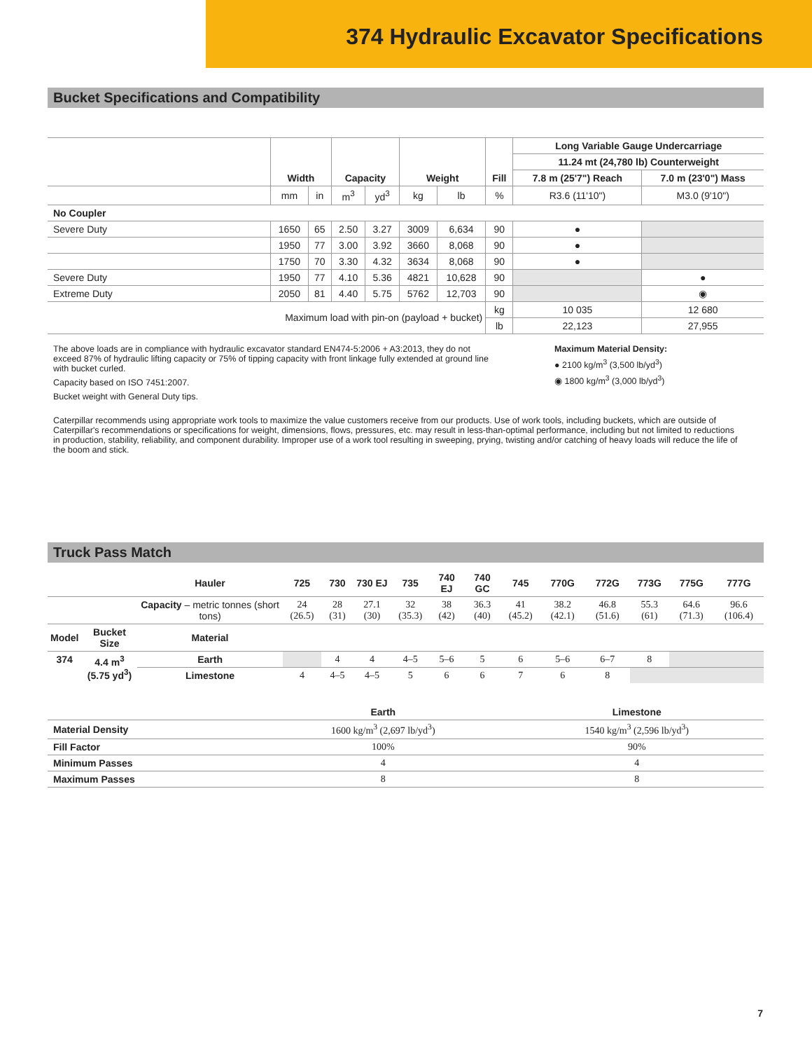374 Hydraulic Excavator Specifications
Bucket Specifications and Compatibility
| | Width | | Capacity | | Weight | | Fill | Long Variable Gauge Undercarriage | |
| --- | --- | --- | --- | --- | --- | --- | --- | --- | --- |
| | | | | | | | | 11.24 mt (24,780 lb) Counterweight | |
| | | | | | | | | 7.8 m (25'7") Reach | 7.0 m (23'0") Mass |
| | mm | in | m<sup>3</sup> | yd<sup>3</sup> | kg | lb | % | R3.6 (11'10") | M3.0 (9'10") |
| No Coupler | | | | | | | | | |
| Severe Duty | 1650 | 65 | 2.50 | 3.27 | 3009 | 6,634 | 90 | ● | |
| | 1950 | 77 | 3.00 | 3.92 | 3660 | 8,068 | 90 | ● | |
| | 1750 | 70 | 3.30 | 4.32 | 3634 | 8,068 | 90 | ● | |
| Severe Duty | 1950 | 77 | 4.10 | 5.36 | 4821 | 10,628 | 90 | | ● |
| Extreme Duty | 2050 | 81 | 4.40 | 5.75 | 5762 | 12,703 | 90 | | ◉ |
| Maximum load with pin-on (payload + bucket) | | | | | | | kg | 10 035 | 12 680 |
| | | | | | | | lb | 22,123 | 27,955 |
The above loads are in compliance with hydraulic excavator standard EN474-5:2006 + A3:2013, they do not exceed 87% of hydraulic lifting capacity or 75% of tipping capacity with front linkage fully extended at ground line with bucket curled.
Capacity based on ISO 7451:2007.
Bucket weight with General Duty tips.
Maximum Material Density:
● 2100 kg/m<sup>3</sup> (3,500 lb/yd<sup>3</sup>)
◉ 1800 kg/m<sup>3</sup> (3,000 lb/yd<sup>3</sup>)
Caterpillar recommends using appropriate work tools to maximize the value customers receive from our products. Use of work tools, including buckets, which are outside of Caterpillar's recommendations or specifications for weight, dimensions, flows, pressures, etc. may result in less-than-optimal performance, including but not limited to reductions in production, stability, reliability, and component durability. Improper use of a work tool resulting in sweeping, prying, twisting and/or catching of heavy loads will reduce the life of the boom and stick.
Truck Pass Match
| | | Hauler | 725 | 730 | 730 EJ | 735 | 740 EJ | 740 GC | 745 | 770G | 772G | 773G | 775G | 777G |
| --- | --- | --- | --- | --- | --- | --- | --- | --- | --- | --- | --- | --- | --- | --- |
| | | Capacity – metric tonnes (short tons) | 24 (26.5) | 28 (31) | 27.1 (30) | 32 (35.3) | 38 (42) | 36.3 (40) | 41 (45.2) | 38.2 (42.1) | 46.8 (51.6) | 55.3 (61) | 64.6 (71.3) | 96.6 (106.4) |
| Model | Bucket Size | Material | | | | | | | | | | | | |
| 374 | 4.4 m<sup>3</sup> (5.75 yd<sup>3</sup>) | Earth | | 4 | 4 | 4–5 | 5–6 | 5 | 6 | 5–6 | 6–7 | 8 | | |
| | | Limestone | 4 | 4–5 | 4–5 | 5 | 6 | 6 | 7 | 6 | 8 | | | |
| | Earth | Limestone |
| --- | --- | --- |
| Material Density | 1600 kg/m<sup>3</sup> (2,697 lb/yd<sup>3</sup>) | 1540 kg/m<sup>3</sup> (2,596 lb/yd<sup>3</sup>) |
| Fill Factor | 100% | 90% |
| Minimum Passes | 4 | 4 |
| Maximum Passes | 8 | 8 |
7